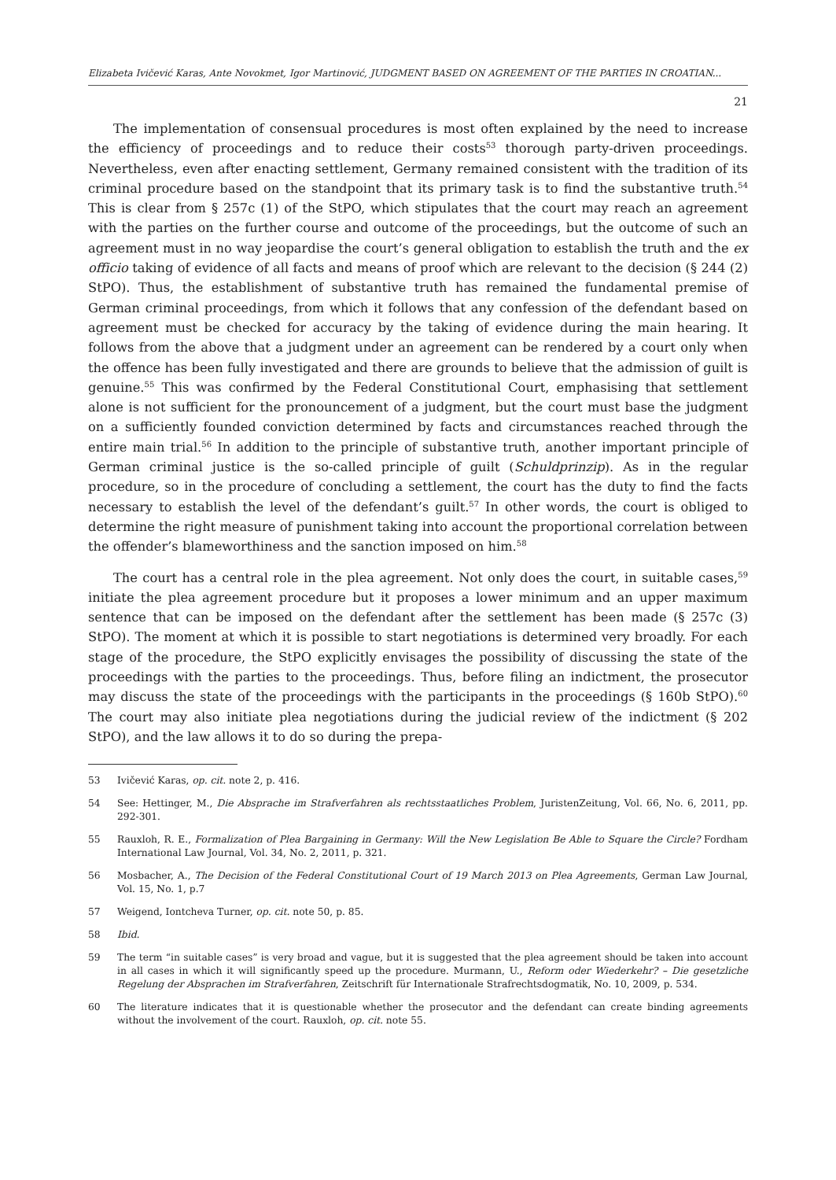Elizabeta Ivičević Karas, Ante Novokmet, Igor Martinović, JUDGMENT BASED ON AGREEMENT OF THE PARTIES IN CROATIAN...
21
The implementation of consensual procedures is most often explained by the need to increase the efficiency of proceedings and to reduce their costs<sup>53</sup> thorough party-driven proceedings. Nevertheless, even after enacting settlement, Germany remained consistent with the tradition of its criminal procedure based on the standpoint that its primary task is to find the substantive truth.<sup>54</sup> This is clear from § 257c (1) of the StPO, which stipulates that the court may reach an agreement with the parties on the further course and outcome of the proceedings, but the outcome of such an agreement must in no way jeopardise the court’s general obligation to establish the truth and the ex officio taking of evidence of all facts and means of proof which are relevant to the decision (§ 244 (2) StPO). Thus, the establishment of substantive truth has remained the fundamental premise of German criminal proceedings, from which it follows that any confession of the defendant based on agreement must be checked for accuracy by the taking of evidence during the main hearing. It follows from the above that a judgment under an agreement can be rendered by a court only when the offence has been fully investigated and there are grounds to believe that the admission of guilt is genuine.<sup>55</sup> This was confirmed by the Federal Constitutional Court, emphasising that settlement alone is not sufficient for the pronouncement of a judgment, but the court must base the judgment on a sufficiently founded conviction determined by facts and circumstances reached through the entire main trial.<sup>56</sup> In addition to the principle of substantive truth, another important principle of German criminal justice is the so-called principle of guilt (Schuldprinzip). As in the regular procedure, so in the procedure of concluding a settlement, the court has the duty to find the facts necessary to establish the level of the defendant’s guilt.<sup>57</sup> In other words, the court is obliged to determine the right measure of punishment taking into account the proportional correlation between the offender’s blameworthiness and the sanction imposed on him.<sup>58</sup>
The court has a central role in the plea agreement. Not only does the court, in suitable cases,<sup>59</sup> initiate the plea agreement procedure but it proposes a lower minimum and an upper maximum sentence that can be imposed on the defendant after the settlement has been made (§ 257c (3) StPO). The moment at which it is possible to start negotiations is determined very broadly. For each stage of the procedure, the StPO explicitly envisages the possibility of discussing the state of the proceedings with the parties to the proceedings. Thus, before filing an indictment, the prosecutor may discuss the state of the proceedings with the participants in the proceedings (§ 160b StPO).<sup>60</sup> The court may also initiate plea negotiations during the judicial review of the indictment (§ 202 StPO), and the law allows it to do so during the prepa-
53 Ivičević Karas, op. cit. note 2, p. 416.
54 See: Hettinger, M., Die Absprache im Strafverfahren als rechtsstaatliches Problem, JuristenZeitung, Vol. 66, No. 6, 2011, pp. 292-301.
55 Rauxloh, R. E., Formalization of Plea Bargaining in Germany: Will the New Legislation Be Able to Square the Circle? Fordham International Law Journal, Vol. 34, No. 2, 2011, p. 321.
56 Mosbacher, A., The Decision of the Federal Constitutional Court of 19 March 2013 on Plea Agreements, German Law Journal, Vol. 15, No. 1, p.7
57 Weigend, Iontcheva Turner, op. cit. note 50, p. 85.
58 Ibid.
59 The term “in suitable cases” is very broad and vague, but it is suggested that the plea agreement should be taken into account in all cases in which it will significantly speed up the procedure. Murmann, U., Reform oder Wiederkehr? – Die gesetzliche Regelung der Absprachen im Strafverfahren, Zeitschrift für Internationale Strafrechtsdogmatik, No. 10, 2009, p. 534.
60 The literature indicates that it is questionable whether the prosecutor and the defendant can create binding agreements without the involvement of the court. Rauxloh, op. cit. note 55.